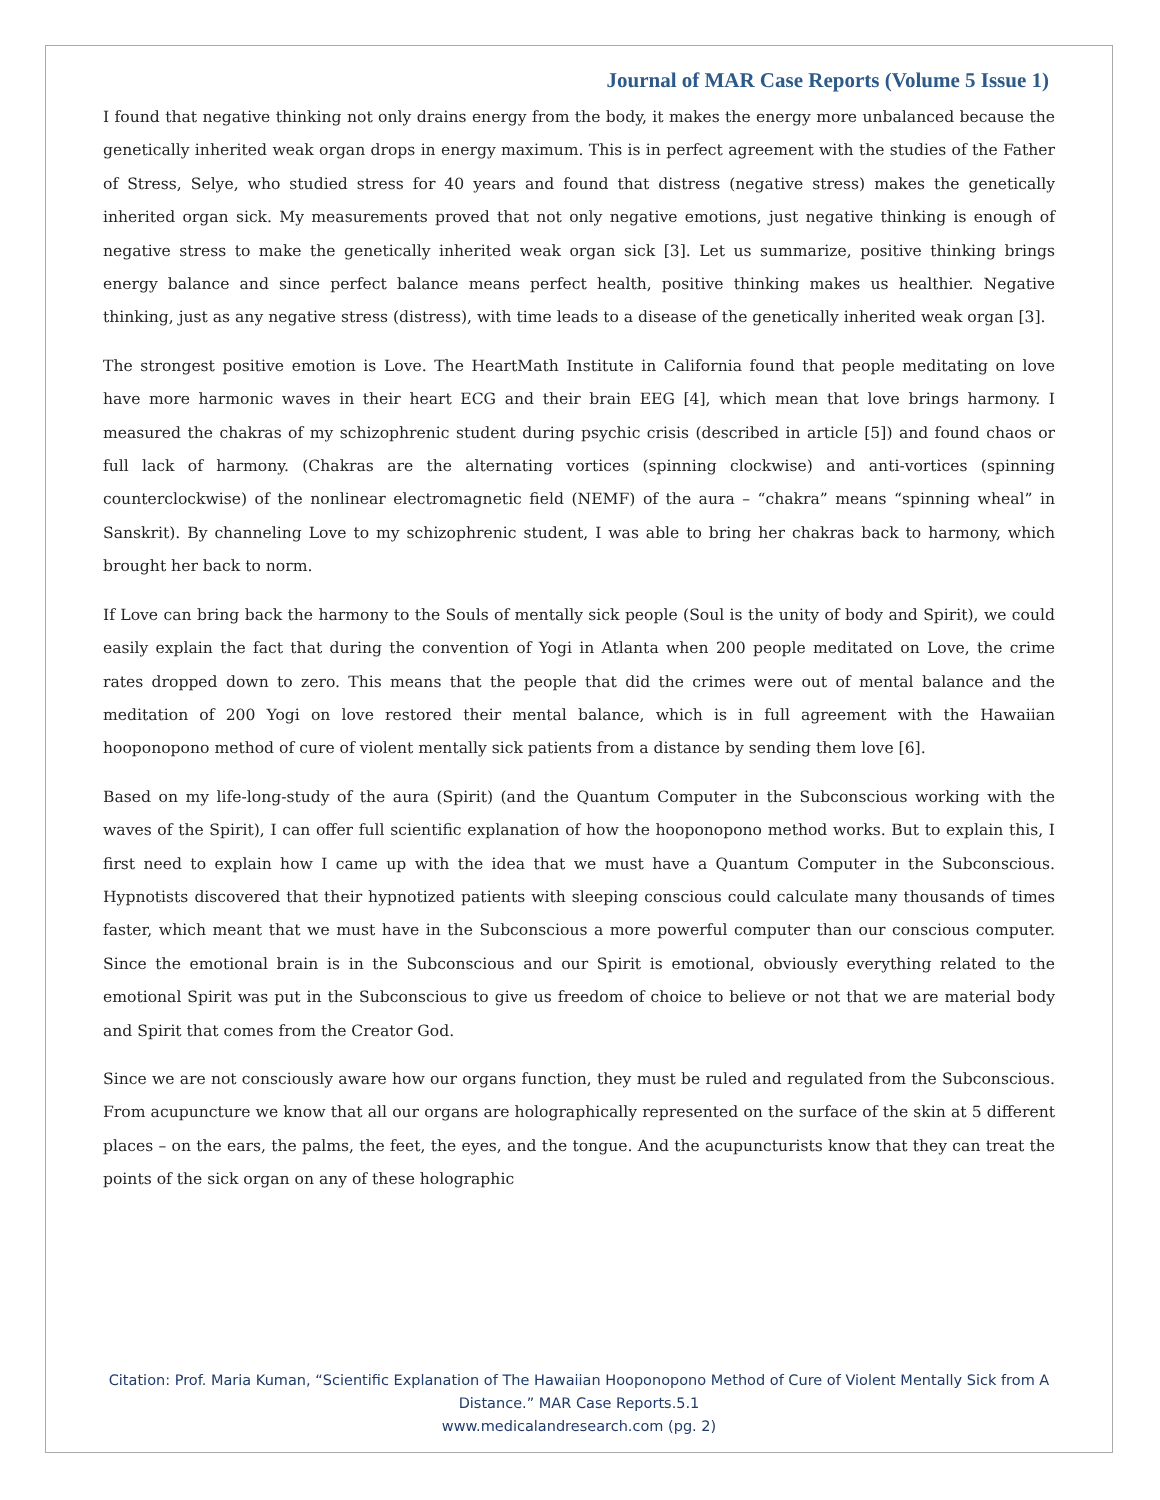Journal of MAR Case Reports (Volume 5 Issue 1)
I found that negative thinking not only drains energy from the body, it makes the energy more unbalanced because the genetically inherited weak organ drops in energy maximum. This is in perfect agreement with the studies of the Father of Stress, Selye, who studied stress for 40 years and found that distress (negative stress) makes the genetically inherited organ sick. My measurements proved that not only negative emotions, just negative thinking is enough of negative stress to make the genetically inherited weak organ sick [3]. Let us summarize, positive thinking brings energy balance and since perfect balance means perfect health, positive thinking makes us healthier. Negative thinking, just as any negative stress (distress), with time leads to a disease of the genetically inherited weak organ [3].
The strongest positive emotion is Love. The HeartMath Institute in California found that people meditating on love have more harmonic waves in their heart ECG and their brain EEG [4], which mean that love brings harmony. I measured the chakras of my schizophrenic student during psychic crisis (described in article [5]) and found chaos or full lack of harmony. (Chakras are the alternating vortices (spinning clockwise) and anti-vortices (spinning counterclockwise) of the nonlinear electromagnetic field (NEMF) of the aura – “chakra” means “spinning wheal” in Sanskrit). By channeling Love to my schizophrenic student, I was able to bring her chakras back to harmony, which brought her back to norm.
If Love can bring back the harmony to the Souls of mentally sick people (Soul is the unity of body and Spirit), we could easily explain the fact that during the convention of Yogi in Atlanta when 200 people meditated on Love, the crime rates dropped down to zero. This means that the people that did the crimes were out of mental balance and the meditation of 200 Yogi on love restored their mental balance, which is in full agreement with the Hawaiian hooponopono method of cure of violent mentally sick patients from a distance by sending them love [6].
Based on my life-long-study of the aura (Spirit) (and the Quantum Computer in the Subconscious working with the waves of the Spirit), I can offer full scientific explanation of how the hooponopono method works. But to explain this, I first need to explain how I came up with the idea that we must have a Quantum Computer in the Subconscious. Hypnotists discovered that their hypnotized patients with sleeping conscious could calculate many thousands of times faster, which meant that we must have in the Subconscious a more powerful computer than our conscious computer. Since the emotional brain is in the Subconscious and our Spirit is emotional, obviously everything related to the emotional Spirit was put in the Subconscious to give us freedom of choice to believe or not that we are material body and Spirit that comes from the Creator God.
Since we are not consciously aware how our organs function, they must be ruled and regulated from the Subconscious. From acupuncture we know that all our organs are holographically represented on the surface of the skin at 5 different places – on the ears, the palms, the feet, the eyes, and the tongue. And the acupuncturists know that they can treat the points of the sick organ on any of these holographic
Citation: Prof. Maria Kuman, “Scientific Explanation of The Hawaiian Hooponopono Method of Cure of Violent Mentally Sick from A Distance.” MAR Case Reports.5.1
www.medicalandresearch.com (pg. 2)